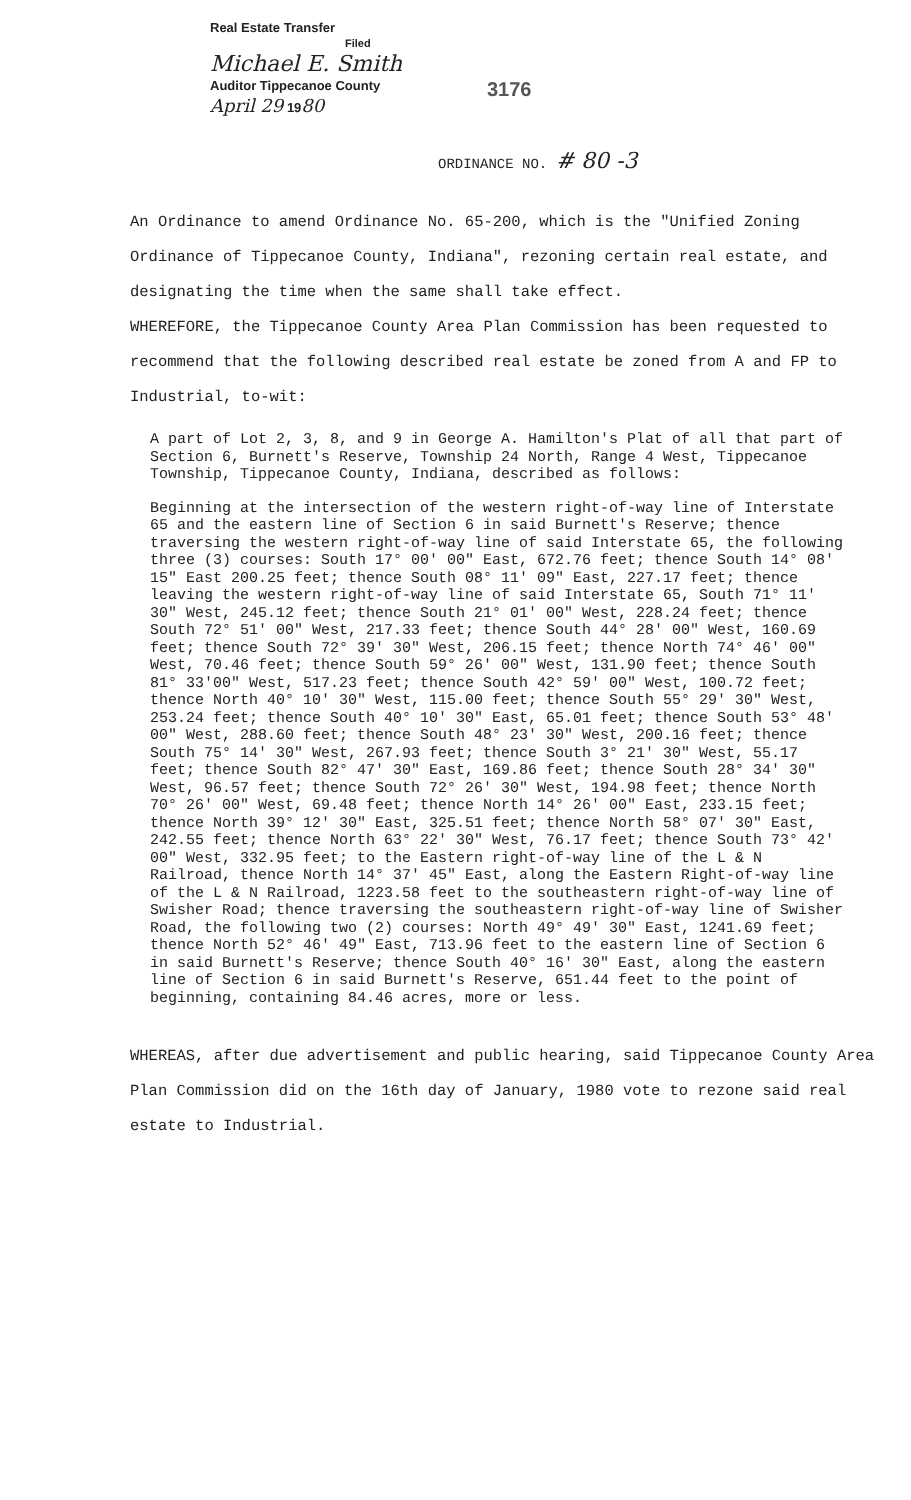Real Estate Transfer
Filed
Michael E. Smith
Auditor Tippecanoe County
April 29 1980
3176
ORDINANCE NO. # 80 -3
An Ordinance to amend Ordinance No. 65-200, which is the "Unified Zoning Ordinance of Tippecanoe County, Indiana", rezoning certain real estate, and designating the time when the same shall take effect.
WHEREFORE, the Tippecanoe County Area Plan Commission has been requested to recommend that the following described real estate be zoned from A and FP to Industrial, to-wit:
A part of Lot 2, 3, 8, and 9 in George A. Hamilton's Plat of all that part of Section 6, Burnett's Reserve, Township 24 North, Range 4 West, Tippecanoe Township, Tippecanoe County, Indiana, described as follows:
Beginning at the intersection of the western right-of-way line of Interstate 65 and the eastern line of Section 6 in said Burnett's Reserve; thence traversing the western right-of-way line of said Interstate 65, the following three (3) courses: South 17° 00' 00" East, 672.76 feet; thence South 14° 08' 15" East 200.25 feet; thence South 08° 11' 09" East, 227.17 feet; thence leaving the western right-of-way line of said Interstate 65, South 71° 11' 30" West, 245.12 feet; thence South 21° 01' 00" West, 228.24 feet; thence South 72° 51' 00" West, 217.33 feet; thence South 44° 28' 00" West, 160.69 feet; thence South 72° 39' 30" West, 206.15 feet; thence North 74° 46' 00" West, 70.46 feet; thence South 59° 26' 00" West, 131.90 feet; thence South 81° 33'00" West, 517.23 feet; thence South 42° 59' 00" West, 100.72 feet; thence North 40° 10' 30" West, 115.00 feet; thence South 55° 29' 30" West, 253.24 feet; thence South 40° 10' 30" East, 65.01 feet; thence South 53° 48' 00" West, 288.60 feet; thence South 48° 23' 30" West, 200.16 feet; thence South 75° 14' 30" West, 267.93 feet; thence South 3° 21' 30" West, 55.17 feet; thence South 82° 47' 30" East, 169.86 feet; thence South 28° 34' 30" West, 96.57 feet; thence South 72° 26' 30" West, 194.98 feet; thence North 70° 26' 00" West, 69.48 feet; thence North 14° 26' 00" East, 233.15 feet; thence North 39° 12' 30" East, 325.51 feet; thence North 58° 07' 30" East, 242.55 feet; thence North 63° 22' 30" West, 76.17 feet; thence South 73° 42' 00" West, 332.95 feet; to the Eastern right-of-way line of the L & N Railroad, thence North 14° 37' 45" East, along the Eastern Right-of-way line of the L & N Railroad, 1223.58 feet to the southeastern right-of-way line of Swisher Road; thence traversing the southeastern right-of-way line of Swisher Road, the following two (2) courses: North 49° 49' 30" East, 1241.69 feet; thence North 52° 46' 49" East, 713.96 feet to the eastern line of Section 6 in said Burnett's Reserve; thence South 40° 16' 30" East, along the eastern line of Section 6 in said Burnett's Reserve, 651.44 feet to the point of beginning, containing 84.46 acres, more or less.
WHEREAS, after due advertisement and public hearing, said Tippecanoe County Area Plan Commission did on the 16th day of January, 1980 vote to rezone said real estate to Industrial.